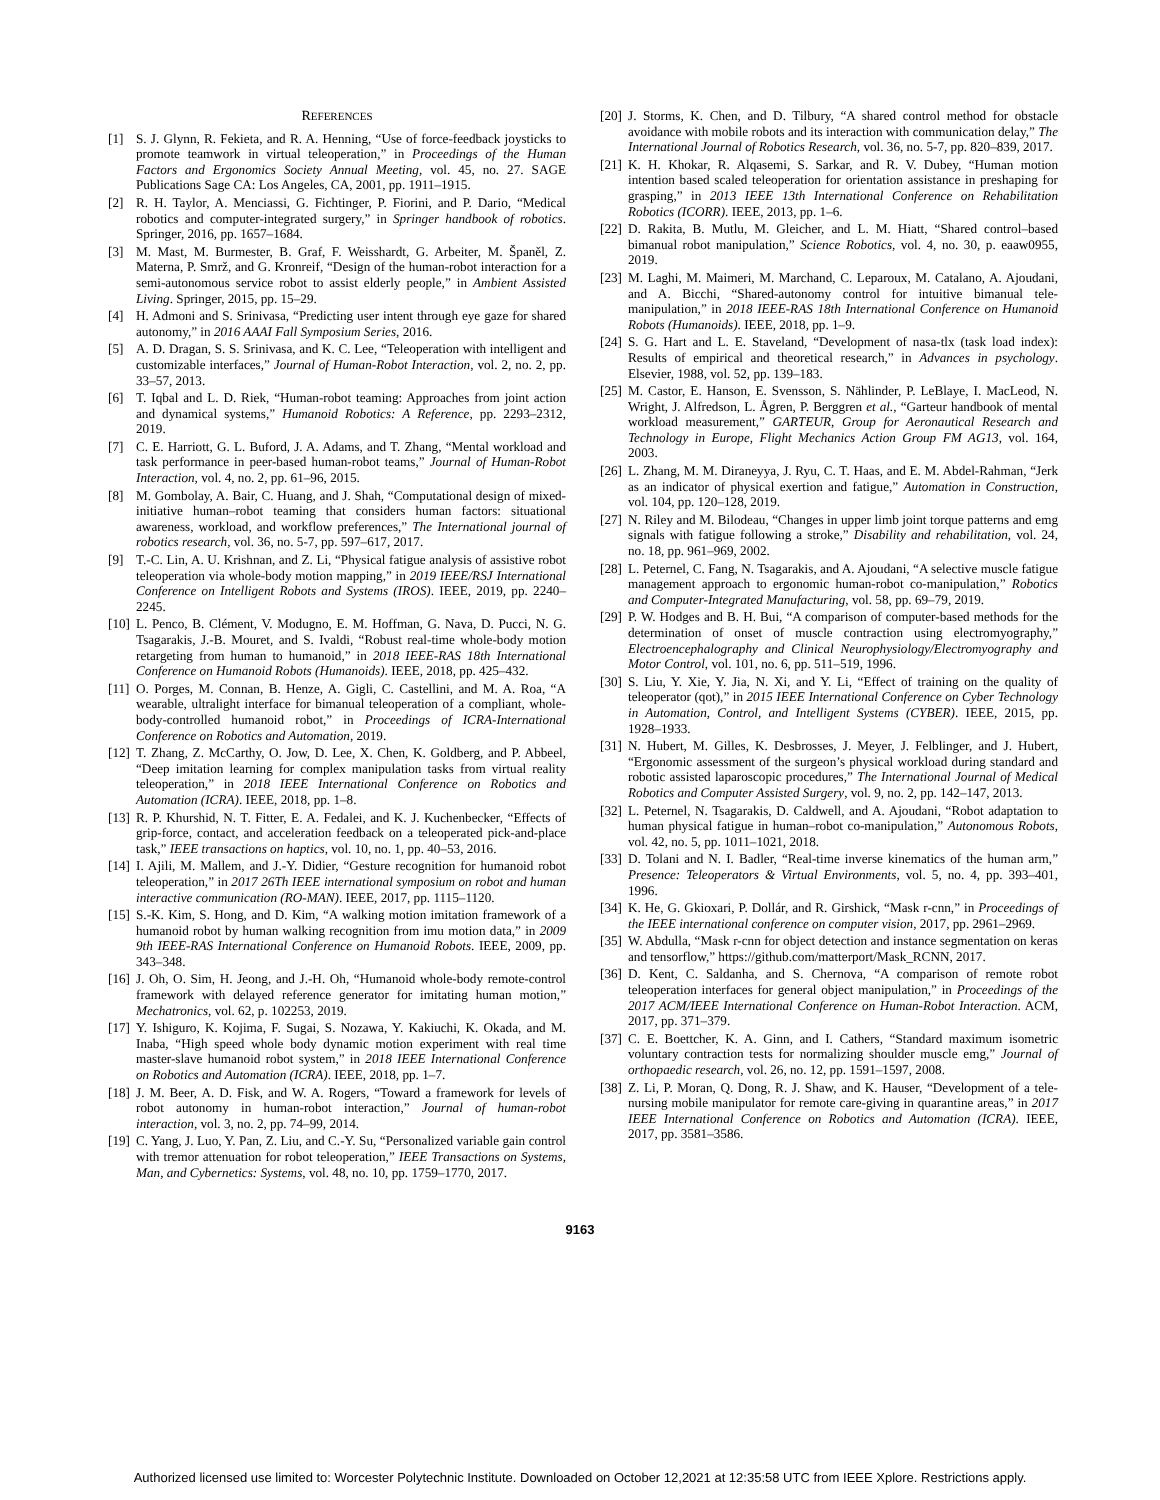REFERENCES
[1] S. J. Glynn, R. Fekieta, and R. A. Henning, “Use of force-feedback joysticks to promote teamwork in virtual teleoperation,” in Proceedings of the Human Factors and Ergonomics Society Annual Meeting, vol. 45, no. 27. SAGE Publications Sage CA: Los Angeles, CA, 2001, pp. 1911–1915.
[2] R. H. Taylor, A. Menciassi, G. Fichtinger, P. Fiorini, and P. Dario, “Medical robotics and computer-integrated surgery,” in Springer handbook of robotics. Springer, 2016, pp. 1657–1684.
[3] M. Mast, M. Burmester, B. Graf, F. Weisshardt, G. Arbeiter, M. Španěl, Z. Materna, P. Smrž, and G. Kronreif, “Design of the human-robot interaction for a semi-autonomous service robot to assist elderly people,” in Ambient Assisted Living. Springer, 2015, pp. 15–29.
[4] H. Admoni and S. Srinivasa, “Predicting user intent through eye gaze for shared autonomy,” in 2016 AAAI Fall Symposium Series, 2016.
[5] A. D. Dragan, S. S. Srinivasa, and K. C. Lee, “Teleoperation with intelligent and customizable interfaces,” Journal of Human-Robot Interaction, vol. 2, no. 2, pp. 33–57, 2013.
[6] T. Iqbal and L. D. Riek, “Human-robot teaming: Approaches from joint action and dynamical systems,” Humanoid Robotics: A Reference, pp. 2293–2312, 2019.
[7] C. E. Harriott, G. L. Buford, J. A. Adams, and T. Zhang, “Mental workload and task performance in peer-based human-robot teams,” Journal of Human-Robot Interaction, vol. 4, no. 2, pp. 61–96, 2015.
[8] M. Gombolay, A. Bair, C. Huang, and J. Shah, “Computational design of mixed-initiative human–robot teaming that considers human factors: situational awareness, workload, and workflow preferences,” The International journal of robotics research, vol. 36, no. 5-7, pp. 597–617, 2017.
[9] T.-C. Lin, A. U. Krishnan, and Z. Li, “Physical fatigue analysis of assistive robot teleoperation via whole-body motion mapping,” in 2019 IEEE/RSJ International Conference on Intelligent Robots and Systems (IROS). IEEE, 2019, pp. 2240–2245.
[10] L. Penco, B. Clément, V. Modugno, E. M. Hoffman, G. Nava, D. Pucci, N. G. Tsagarakis, J.-B. Mouret, and S. Ivaldi, “Robust real-time whole-body motion retargeting from human to humanoid,” in 2018 IEEE-RAS 18th International Conference on Humanoid Robots (Humanoids). IEEE, 2018, pp. 425–432.
[11] O. Porges, M. Connan, B. Henze, A. Gigli, C. Castellini, and M. A. Roa, “A wearable, ultralight interface for bimanual teleoperation of a compliant, whole-body-controlled humanoid robot,” in Proceedings of ICRA-International Conference on Robotics and Automation, 2019.
[12] T. Zhang, Z. McCarthy, O. Jow, D. Lee, X. Chen, K. Goldberg, and P. Abbeel, “Deep imitation learning for complex manipulation tasks from virtual reality teleoperation,” in 2018 IEEE International Conference on Robotics and Automation (ICRA). IEEE, 2018, pp. 1–8.
[13] R. P. Khurshid, N. T. Fitter, E. A. Fedalei, and K. J. Kuchenbecker, “Effects of grip-force, contact, and acceleration feedback on a teleoperated pick-and-place task,” IEEE transactions on haptics, vol. 10, no. 1, pp. 40–53, 2016.
[14] I. Ajili, M. Mallem, and J.-Y. Didier, “Gesture recognition for humanoid robot teleoperation,” in 2017 26Th IEEE international symposium on robot and human interactive communication (RO-MAN). IEEE, 2017, pp. 1115–1120.
[15] S.-K. Kim, S. Hong, and D. Kim, “A walking motion imitation framework of a humanoid robot by human walking recognition from imu motion data,” in 2009 9th IEEE-RAS International Conference on Humanoid Robots. IEEE, 2009, pp. 343–348.
[16] J. Oh, O. Sim, H. Jeong, and J.-H. Oh, “Humanoid whole-body remote-control framework with delayed reference generator for imitating human motion,” Mechatronics, vol. 62, p. 102253, 2019.
[17] Y. Ishiguro, K. Kojima, F. Sugai, S. Nozawa, Y. Kakiuchi, K. Okada, and M. Inaba, “High speed whole body dynamic motion experiment with real time master-slave humanoid robot system,” in 2018 IEEE International Conference on Robotics and Automation (ICRA). IEEE, 2018, pp. 1–7.
[18] J. M. Beer, A. D. Fisk, and W. A. Rogers, “Toward a framework for levels of robot autonomy in human-robot interaction,” Journal of human-robot interaction, vol. 3, no. 2, pp. 74–99, 2014.
[19] C. Yang, J. Luo, Y. Pan, Z. Liu, and C.-Y. Su, “Personalized variable gain control with tremor attenuation for robot teleoperation,” IEEE Transactions on Systems, Man, and Cybernetics: Systems, vol. 48, no. 10, pp. 1759–1770, 2017.
[20] J. Storms, K. Chen, and D. Tilbury, “A shared control method for obstacle avoidance with mobile robots and its interaction with communication delay,” The International Journal of Robotics Research, vol. 36, no. 5-7, pp. 820–839, 2017.
[21] K. H. Khokar, R. Alqasemi, S. Sarkar, and R. V. Dubey, “Human motion intention based scaled teleoperation for orientation assistance in preshaping for grasping,” in 2013 IEEE 13th International Conference on Rehabilitation Robotics (ICORR). IEEE, 2013, pp. 1–6.
[22] D. Rakita, B. Mutlu, M. Gleicher, and L. M. Hiatt, “Shared control–based bimanual robot manipulation,” Science Robotics, vol. 4, no. 30, p. eaaw0955, 2019.
[23] M. Laghi, M. Maimeri, M. Marchand, C. Leparoux, M. Catalano, A. Ajoudani, and A. Bicchi, “Shared-autonomy control for intuitive bimanual tele-manipulation,” in 2018 IEEE-RAS 18th International Conference on Humanoid Robots (Humanoids). IEEE, 2018, pp. 1–9.
[24] S. G. Hart and L. E. Staveland, “Development of nasa-tlx (task load index): Results of empirical and theoretical research,” in Advances in psychology. Elsevier, 1988, vol. 52, pp. 139–183.
[25] M. Castor, E. Hanson, E. Svensson, S. Nählinder, P. LeBlaye, I. MacLeod, N. Wright, J. Alfredson, L. Ågren, P. Berggren et al., “Garteur handbook of mental workload measurement,” GARTEUR, Group for Aeronautical Research and Technology in Europe, Flight Mechanics Action Group FM AG13, vol. 164, 2003.
[26] L. Zhang, M. M. Diraneyya, J. Ryu, C. T. Haas, and E. M. Abdel-Rahman, “Jerk as an indicator of physical exertion and fatigue,” Automation in Construction, vol. 104, pp. 120–128, 2019.
[27] N. Riley and M. Bilodeau, “Changes in upper limb joint torque patterns and emg signals with fatigue following a stroke,” Disability and rehabilitation, vol. 24, no. 18, pp. 961–969, 2002.
[28] L. Peternel, C. Fang, N. Tsagarakis, and A. Ajoudani, “A selective muscle fatigue management approach to ergonomic human-robot co-manipulation,” Robotics and Computer-Integrated Manufacturing, vol. 58, pp. 69–79, 2019.
[29] P. W. Hodges and B. H. Bui, “A comparison of computer-based methods for the determination of onset of muscle contraction using electromyography,” Electroencephalography and Clinical Neurophysiology/Electromyography and Motor Control, vol. 101, no. 6, pp. 511–519, 1996.
[30] S. Liu, Y. Xie, Y. Jia, N. Xi, and Y. Li, “Effect of training on the quality of teleoperator (qot),” in 2015 IEEE International Conference on Cyber Technology in Automation, Control, and Intelligent Systems (CYBER). IEEE, 2015, pp. 1928–1933.
[31] N. Hubert, M. Gilles, K. Desbrosses, J. Meyer, J. Felblinger, and J. Hubert, “Ergonomic assessment of the surgeon’s physical workload during standard and robotic assisted laparoscopic procedures,” The International Journal of Medical Robotics and Computer Assisted Surgery, vol. 9, no. 2, pp. 142–147, 2013.
[32] L. Peternel, N. Tsagarakis, D. Caldwell, and A. Ajoudani, “Robot adaptation to human physical fatigue in human–robot co-manipulation,” Autonomous Robots, vol. 42, no. 5, pp. 1011–1021, 2018.
[33] D. Tolani and N. I. Badler, “Real-time inverse kinematics of the human arm,” Presence: Teleoperators & Virtual Environments, vol. 5, no. 4, pp. 393–401, 1996.
[34] K. He, G. Gkioxari, P. Dollár, and R. Girshick, “Mask r-cnn,” in Proceedings of the IEEE international conference on computer vision, 2017, pp. 2961–2969.
[35] W. Abdulla, “Mask r-cnn for object detection and instance segmentation on keras and tensorflow,” https://github.com/matterport/Mask_RCNN, 2017.
[36] D. Kent, C. Saldanha, and S. Chernova, “A comparison of remote robot teleoperation interfaces for general object manipulation,” in Proceedings of the 2017 ACM/IEEE International Conference on Human-Robot Interaction. ACM, 2017, pp. 371–379.
[37] C. E. Boettcher, K. A. Ginn, and I. Cathers, “Standard maximum isometric voluntary contraction tests for normalizing shoulder muscle emg,” Journal of orthopaedic research, vol. 26, no. 12, pp. 1591–1597, 2008.
[38] Z. Li, P. Moran, Q. Dong, R. J. Shaw, and K. Hauser, “Development of a tele-nursing mobile manipulator for remote care-giving in quarantine areas,” in 2017 IEEE International Conference on Robotics and Automation (ICRA). IEEE, 2017, pp. 3581–3586.
9163
Authorized licensed use limited to: Worcester Polytechnic Institute. Downloaded on October 12,2021 at 12:35:58 UTC from IEEE Xplore. Restrictions apply.